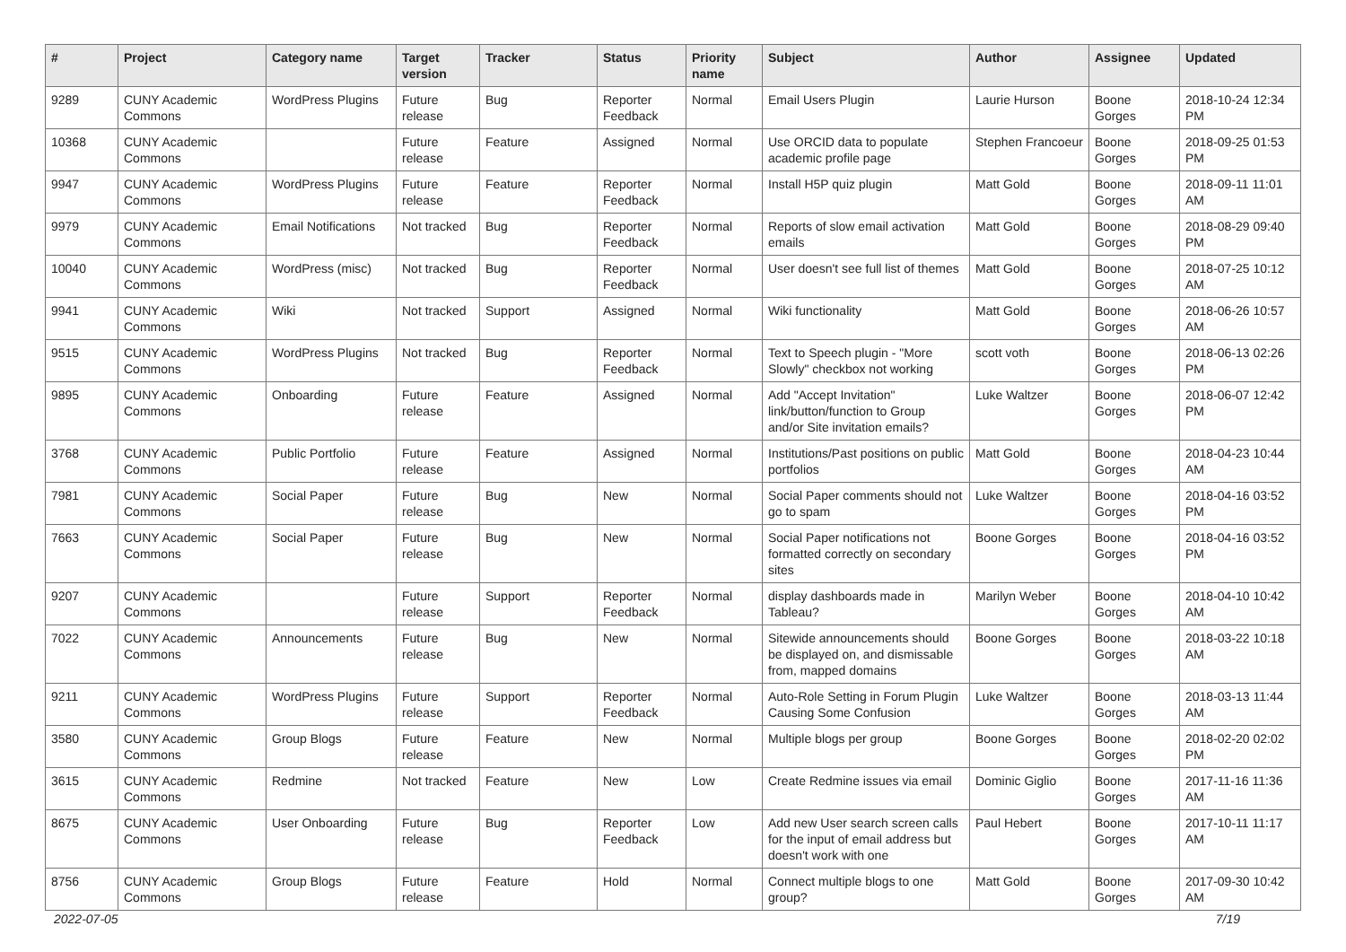| # | Project | Category name | Target version | Tracker | Status | Priority name | Subject | Author | Assignee | Updated |
| --- | --- | --- | --- | --- | --- | --- | --- | --- | --- | --- |
| 9289 | CUNY Academic Commons | WordPress Plugins | Future release | Bug | Reporter Feedback | Normal | Email Users Plugin | Laurie Hurson | Boone Gorges | 2018-10-24 12:34 PM |
| 10368 | CUNY Academic Commons | | Future release | Feature | Assigned | Normal | Use ORCID data to populate academic profile page | Stephen Francoeur | Boone Gorges | 2018-09-25 01:53 PM |
| 9947 | CUNY Academic Commons | WordPress Plugins | Future release | Feature | Reporter Feedback | Normal | Install H5P quiz plugin | Matt Gold | Boone Gorges | 2018-09-11 11:01 AM |
| 9979 | CUNY Academic Commons | Email Notifications | Not tracked | Bug | Reporter Feedback | Normal | Reports of slow email activation emails | Matt Gold | Boone Gorges | 2018-08-29 09:40 PM |
| 10040 | CUNY Academic Commons | WordPress (misc) | Not tracked | Bug | Reporter Feedback | Normal | User doesn't see full list of themes | Matt Gold | Boone Gorges | 2018-07-25 10:12 AM |
| 9941 | CUNY Academic Commons | Wiki | Not tracked | Support | Assigned | Normal | Wiki functionality | Matt Gold | Boone Gorges | 2018-06-26 10:57 AM |
| 9515 | CUNY Academic Commons | WordPress Plugins | Not tracked | Bug | Reporter Feedback | Normal | Text to Speech plugin - "More Slowly" checkbox not working | scott voth | Boone Gorges | 2018-06-13 02:26 PM |
| 9895 | CUNY Academic Commons | Onboarding | Future release | Feature | Assigned | Normal | Add "Accept Invitation" link/button/function to Group and/or Site invitation emails? | Luke Waltzer | Boone Gorges | 2018-06-07 12:42 PM |
| 3768 | CUNY Academic Commons | Public Portfolio | Future release | Feature | Assigned | Normal | Institutions/Past positions on public portfolios | Matt Gold | Boone Gorges | 2018-04-23 10:44 AM |
| 7981 | CUNY Academic Commons | Social Paper | Future release | Bug | New | Normal | Social Paper comments should not go to spam | Luke Waltzer | Boone Gorges | 2018-04-16 03:52 PM |
| 7663 | CUNY Academic Commons | Social Paper | Future release | Bug | New | Normal | Social Paper notifications not formatted correctly on secondary sites | Boone Gorges | Boone Gorges | 2018-04-16 03:52 PM |
| 9207 | CUNY Academic Commons | | Future release | Support | Reporter Feedback | Normal | display dashboards made in Tableau? | Marilyn Weber | Boone Gorges | 2018-04-10 10:42 AM |
| 7022 | CUNY Academic Commons | Announcements | Future release | Bug | New | Normal | Sitewide announcements should be displayed on, and dismissable from, mapped domains | Boone Gorges | Boone Gorges | 2018-03-22 10:18 AM |
| 9211 | CUNY Academic Commons | WordPress Plugins | Future release | Support | Reporter Feedback | Normal | Auto-Role Setting in Forum Plugin Causing Some Confusion | Luke Waltzer | Boone Gorges | 2018-03-13 11:44 AM |
| 3580 | CUNY Academic Commons | Group Blogs | Future release | Feature | New | Normal | Multiple blogs per group | Boone Gorges | Boone Gorges | 2018-02-20 02:02 PM |
| 3615 | CUNY Academic Commons | Redmine | Not tracked | Feature | New | Low | Create Redmine issues via email | Dominic Giglio | Boone Gorges | 2017-11-16 11:36 AM |
| 8675 | CUNY Academic Commons | User Onboarding | Future release | Bug | Reporter Feedback | Low | Add new User search screen calls for the input of email address but doesn't work with one | Paul Hebert | Boone Gorges | 2017-10-11 11:17 AM |
| 8756 | CUNY Academic Commons | Group Blogs | Future release | Feature | Hold | Normal | Connect multiple blogs to one group? | Matt Gold | Boone Gorges | 2017-09-30 10:42 AM |
2022-07-05 7/19